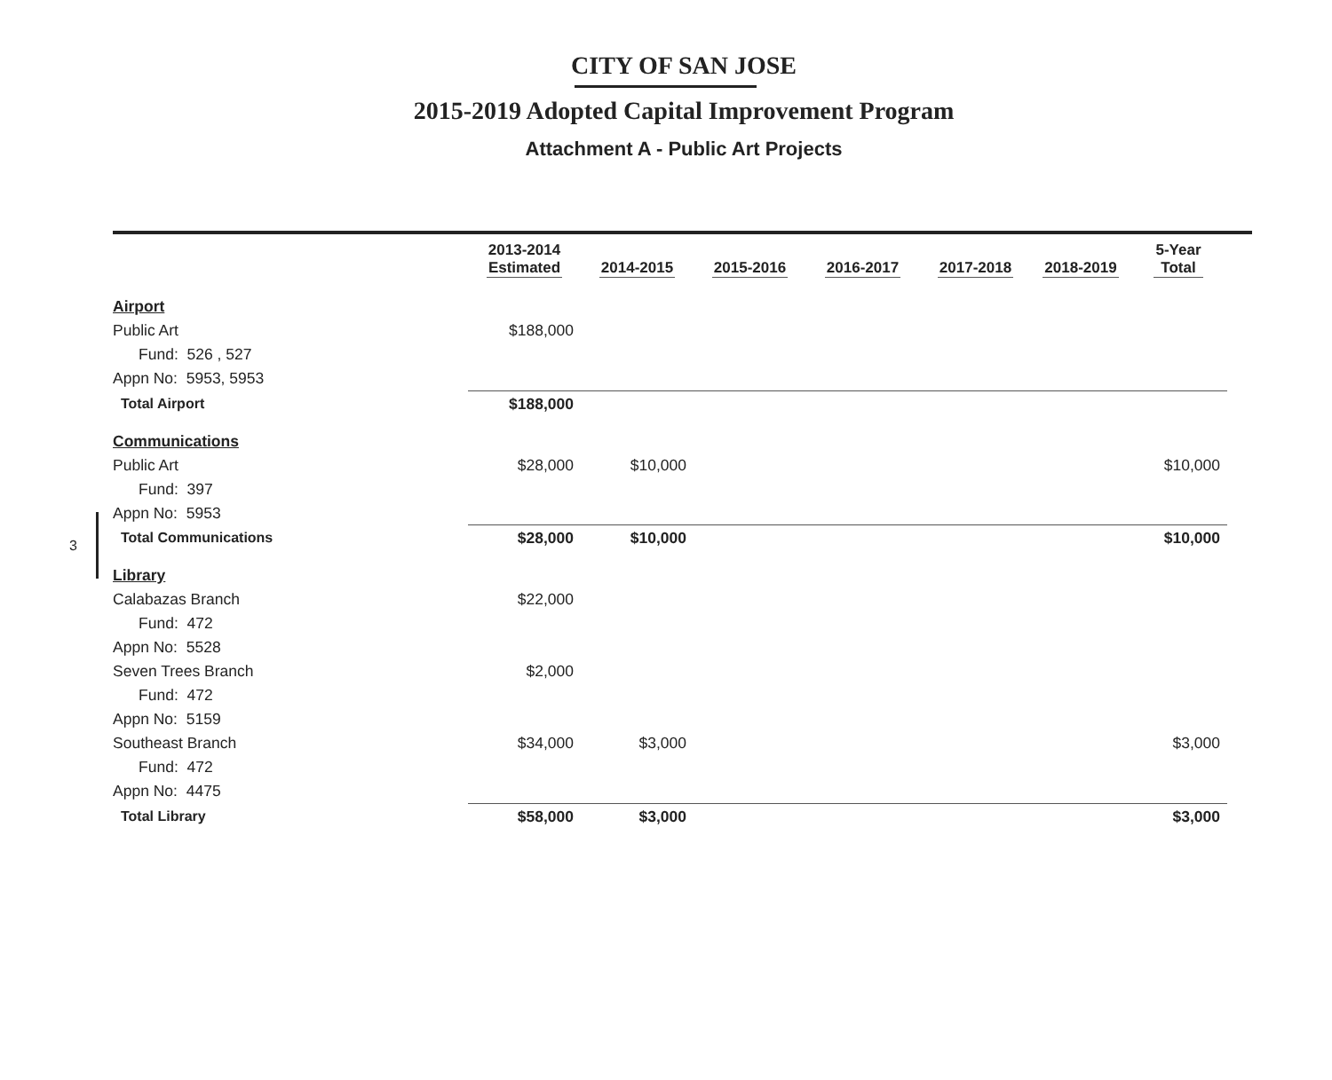CITY OF SAN JOSE
2015-2019 Adopted Capital Improvement Program
Attachment A - Public Art Projects
3
| | 2013-2014 Estimated | 2014-2015 | 2015-2016 | 2016-2017 | 2017-2018 | 2018-2019 | 5-Year Total |
| --- | --- | --- | --- | --- | --- | --- | --- |
| Airport | | | | | | | |
| Public Art | $188,000 | | | | | | |
| Fund: 526 , 527 | | | | | | | |
| Appn No: 5953, 5953 | | | | | | | |
| Total Airport | $188,000 | | | | | | |
| Communications | | | | | | | |
| Public Art | $28,000 | $10,000 | | | | | $10,000 |
| Fund: 397 | | | | | | | |
| Appn No: 5953 | | | | | | | |
| Total Communications | $28,000 | $10,000 | | | | | $10,000 |
| Library | | | | | | | |
| Calabazas Branch | $22,000 | | | | | | |
| Fund: 472 | | | | | | | |
| Appn No: 5528 | | | | | | | |
| Seven Trees Branch | $2,000 | | | | | | |
| Fund: 472 | | | | | | | |
| Appn No: 5159 | | | | | | | |
| Southeast Branch | $34,000 | $3,000 | | | | | $3,000 |
| Fund: 472 | | | | | | | |
| Appn No: 4475 | | | | | | | |
| Total Library | $58,000 | $3,000 | | | | | $3,000 |